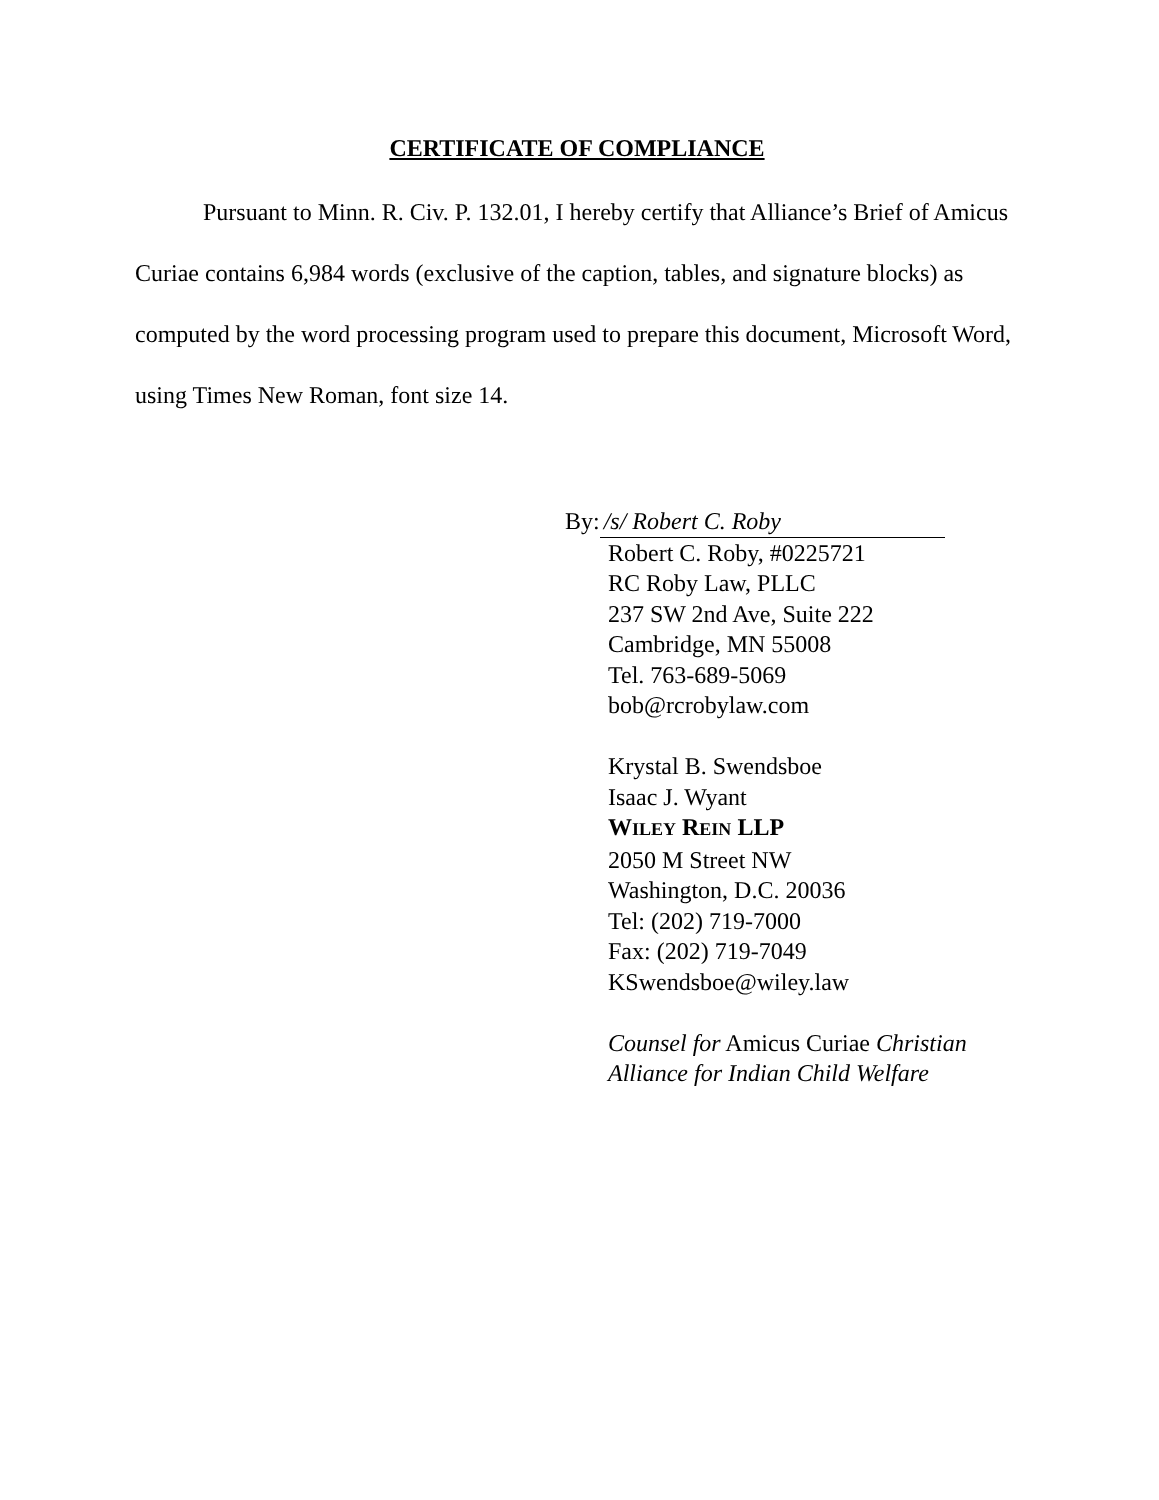CERTIFICATE OF COMPLIANCE
Pursuant to Minn. R. Civ. P. 132.01, I hereby certify that Alliance’s Brief of Amicus Curiae contains 6,984 words (exclusive of the caption, tables, and signature blocks) as computed by the word processing program used to prepare this document, Microsoft Word, using Times New Roman, font size 14.
By: /s/ Robert C. Roby
Robert C. Roby, #0225721
RC Roby Law, PLLC
237 SW 2nd Ave, Suite 222
Cambridge, MN 55008
Tel. 763-689-5069
bob@rcrobylaw.com
Krystal B. Swendsboe
Isaac J. Wyant
WILEY REIN LLP
2050 M Street NW
Washington, D.C. 20036
Tel: (202) 719-7000
Fax: (202) 719-7049
KSwendsboe@wiley.law
Counsel for Amicus Curiae Christian
Alliance for Indian Child Welfare